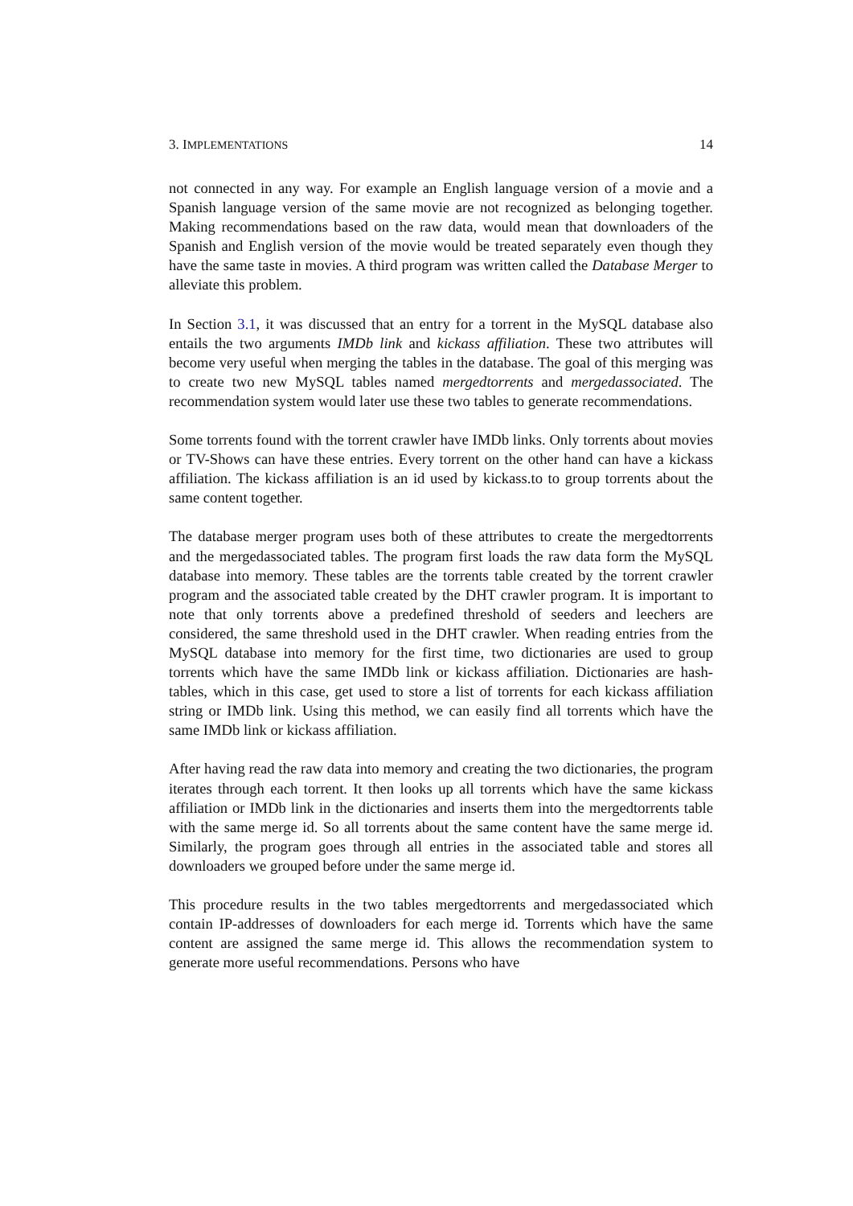3. IMPLEMENTATIONS 14
not connected in any way. For example an English language version of a movie and a Spanish language version of the same movie are not recognized as belonging together. Making recommendations based on the raw data, would mean that downloaders of the Spanish and English version of the movie would be treated separately even though they have the same taste in movies. A third program was written called the Database Merger to alleviate this problem.
In Section 3.1, it was discussed that an entry for a torrent in the MySQL database also entails the two arguments IMDb link and kickass affiliation. These two attributes will become very useful when merging the tables in the database. The goal of this merging was to create two new MySQL tables named mergedtorrents and mergedassociated. The recommendation system would later use these two tables to generate recommendations.
Some torrents found with the torrent crawler have IMDb links. Only torrents about movies or TV-Shows can have these entries. Every torrent on the other hand can have a kickass affiliation. The kickass affiliation is an id used by kickass.to to group torrents about the same content together.
The database merger program uses both of these attributes to create the mergedtorrents and the mergedassociated tables. The program first loads the raw data form the MySQL database into memory. These tables are the torrents table created by the torrent crawler program and the associated table created by the DHT crawler program. It is important to note that only torrents above a predefined threshold of seeders and leechers are considered, the same threshold used in the DHT crawler. When reading entries from the MySQL database into memory for the first time, two dictionaries are used to group torrents which have the same IMDb link or kickass affiliation. Dictionaries are hash-tables, which in this case, get used to store a list of torrents for each kickass affiliation string or IMDb link. Using this method, we can easily find all torrents which have the same IMDb link or kickass affiliation.
After having read the raw data into memory and creating the two dictionaries, the program iterates through each torrent. It then looks up all torrents which have the same kickass affiliation or IMDb link in the dictionaries and inserts them into the mergedtorrents table with the same merge id. So all torrents about the same content have the same merge id. Similarly, the program goes through all entries in the associated table and stores all downloaders we grouped before under the same merge id.
This procedure results in the two tables mergedtorrents and mergedassociated which contain IP-addresses of downloaders for each merge id. Torrents which have the same content are assigned the same merge id. This allows the recommendation system to generate more useful recommendations. Persons who have